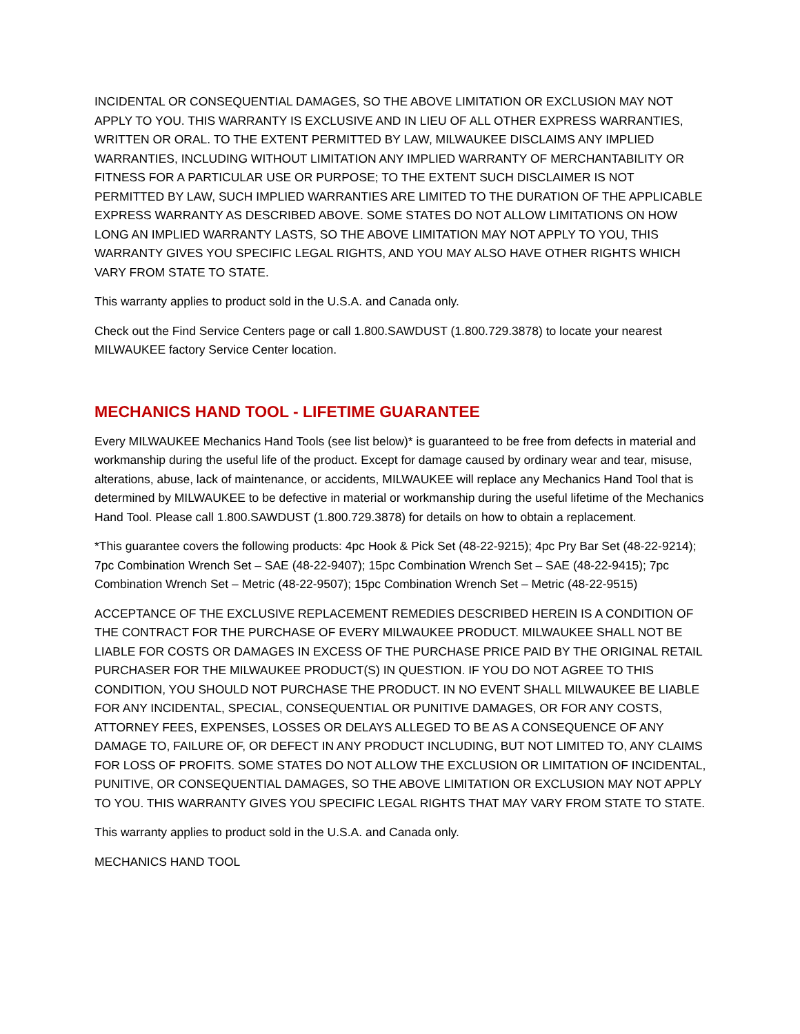INCIDENTAL OR CONSEQUENTIAL DAMAGES, SO THE ABOVE LIMITATION OR EXCLUSION MAY NOT APPLY TO YOU. THIS WARRANTY IS EXCLUSIVE AND IN LIEU OF ALL OTHER EXPRESS WARRANTIES, WRITTEN OR ORAL. TO THE EXTENT PERMITTED BY LAW, MILWAUKEE DISCLAIMS ANY IMPLIED WARRANTIES, INCLUDING WITHOUT LIMITATION ANY IMPLIED WARRANTY OF MERCHANTABILITY OR FITNESS FOR A PARTICULAR USE OR PURPOSE; TO THE EXTENT SUCH DISCLAIMER IS NOT PERMITTED BY LAW, SUCH IMPLIED WARRANTIES ARE LIMITED TO THE DURATION OF THE APPLICABLE EXPRESS WARRANTY AS DESCRIBED ABOVE. SOME STATES DO NOT ALLOW LIMITATIONS ON HOW LONG AN IMPLIED WARRANTY LASTS, SO THE ABOVE LIMITATION MAY NOT APPLY TO YOU, THIS WARRANTY GIVES YOU SPECIFIC LEGAL RIGHTS, AND YOU MAY ALSO HAVE OTHER RIGHTS WHICH VARY FROM STATE TO STATE.
This warranty applies to product sold in the U.S.A. and Canada only.
Check out the Find Service Centers page or call 1.800.SAWDUST (1.800.729.3878) to locate your nearest MILWAUKEE factory Service Center location.
MECHANICS HAND TOOL - LIFETIME GUARANTEE
Every MILWAUKEE Mechanics Hand Tools (see list below)* is guaranteed to be free from defects in material and workmanship during the useful life of the product. Except for damage caused by ordinary wear and tear, misuse, alterations, abuse, lack of maintenance, or accidents, MILWAUKEE will replace any Mechanics Hand Tool that is determined by MILWAUKEE to be defective in material or workmanship during the useful lifetime of the Mechanics Hand Tool. Please call 1.800.SAWDUST (1.800.729.3878) for details on how to obtain a replacement.
*This guarantee covers the following products: 4pc Hook & Pick Set (48-22-9215); 4pc Pry Bar Set (48-22-9214); 7pc Combination Wrench Set – SAE (48-22-9407); 15pc Combination Wrench Set – SAE (48-22-9415); 7pc Combination Wrench Set – Metric (48-22-9507); 15pc Combination Wrench Set – Metric (48-22-9515)
ACCEPTANCE OF THE EXCLUSIVE REPLACEMENT REMEDIES DESCRIBED HEREIN IS A CONDITION OF THE CONTRACT FOR THE PURCHASE OF EVERY MILWAUKEE PRODUCT. MILWAUKEE SHALL NOT BE LIABLE FOR COSTS OR DAMAGES IN EXCESS OF THE PURCHASE PRICE PAID BY THE ORIGINAL RETAIL PURCHASER FOR THE MILWAUKEE PRODUCT(S) IN QUESTION. IF YOU DO NOT AGREE TO THIS CONDITION, YOU SHOULD NOT PURCHASE THE PRODUCT. IN NO EVENT SHALL MILWAUKEE BE LIABLE FOR ANY INCIDENTAL, SPECIAL, CONSEQUENTIAL OR PUNITIVE DAMAGES, OR FOR ANY COSTS, ATTORNEY FEES, EXPENSES, LOSSES OR DELAYS ALLEGED TO BE AS A CONSEQUENCE OF ANY DAMAGE TO, FAILURE OF, OR DEFECT IN ANY PRODUCT INCLUDING, BUT NOT LIMITED TO, ANY CLAIMS FOR LOSS OF PROFITS. SOME STATES DO NOT ALLOW THE EXCLUSION OR LIMITATION OF INCIDENTAL, PUNITIVE, OR CONSEQUENTIAL DAMAGES, SO THE ABOVE LIMITATION OR EXCLUSION MAY NOT APPLY TO YOU. THIS WARRANTY GIVES YOU SPECIFIC LEGAL RIGHTS THAT MAY VARY FROM STATE TO STATE.
This warranty applies to product sold in the U.S.A. and Canada only.
MECHANICS HAND TOOL